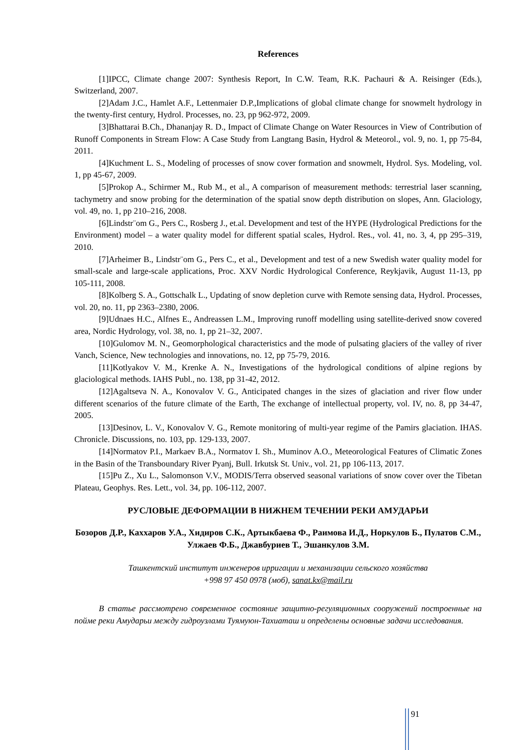References
[1]IPCC, Climate change 2007: Synthesis Report, In C.W. Team, R.K. Pachauri & A. Reisinger (Eds.), Switzerland, 2007.
[2]Adam J.C., Hamlet A.F., Lettenmaier D.P.,Implications of global climate change for snowmelt hydrology in the twenty-first century, Hydrol. Processes, no. 23, pp 962-972, 2009.
[3]Bhattarai B.Ch., Dhananjay R. D., Impact of Climate Change on Water Resources in View of Contribution of Runoff Components in Stream Flow: A Case Study from Langtang Basin, Hydrol & Meteorol., vol. 9, no. 1, pp 75-84, 2011.
[4]Kuchment L. S., Modeling of processes of snow cover formation and snowmelt, Hydrol. Sys. Modeling, vol. 1, pp 45-67, 2009.
[5]Prokop A., Schirmer M., Rub M., et al., A comparison of measurement methods: terrestrial laser scanning, tachymetry and snow probing for the determination of the spatial snow depth distribution on slopes, Ann. Glaciology, vol. 49, no. 1, pp 210–216, 2008.
[6]Lindstr¨om G., Pers C., Rosberg J., et.al. Development and test of the HYPE (Hydrological Predictions for the Environment) model – a water quality model for different spatial scales, Hydrol. Res., vol. 41, no. 3, 4, pp 295–319, 2010.
[7]Arheimer B., Lindstr¨om G., Pers C., et al., Development and test of a new Swedish water quality model for small-scale and large-scale applications, Proc. XXV Nordic Hydrological Conference, Reykjavik, August 11-13, pp 105-111, 2008.
[8]Kolberg S. A., Gottschalk L., Updating of snow depletion curve with Remote sensing data, Hydrol. Processes, vol. 20, no. 11, pp 2363–2380, 2006.
[9]Udnaes H.C., Alfnes E., Andreassen L.M., Improving runoff modelling using satellite-derived snow covered area, Nordic Hydrology, vol. 38, no. 1, pp 21–32, 2007.
[10]Gulomov M. N., Geomorphological characteristics and the mode of pulsating glaciers of the valley of river Vanch, Science, New technologies and innovations, no. 12, pp 75-79, 2016.
[11]Kotlyakov V. M., Krenke A. N., Investigations of the hydrological conditions of alpine regions by glaciological methods. IAHS Publ., no. 138, pp 31-42, 2012.
[12]Agaltseva N. A., Konovalov V. G., Anticipated changes in the sizes of glaciation and river flow under different scenarios of the future climate of the Earth, The exchange of intellectual property, vol. IV, no. 8, pp 34-47, 2005.
[13]Desinov, L. V., Konovalov V. G., Remote monitoring of multi-year regime of the Pamirs glaciation. IHAS. Chronicle. Discussions, no. 103, pp. 129-133, 2007.
[14]Normatov P.I., Markaev B.A., Normatov I. Sh., Muminov A.O., Meteorological Features of Climatic Zones in the Basin of the Transboundary River Pyanj, Bull. Irkutsk St. Univ., vol. 21, pp 106-113, 2017.
[15]Pu Z., Xu L., Salomonson V.V., MODIS/Terra observed seasonal variations of snow cover over the Tibetan Plateau, Geophys. Res. Lett., vol. 34, pp. 106-112, 2007.
РУСЛОВЫЕ ДЕФОРМАЦИИ В НИЖНЕМ ТЕЧЕНИИ РЕКИ АМУДАРЬИ
Бозоров Д.Р., Каххаров У.А., Хидиров С.К., Артыкбаева Ф., Раимова И.Д., Норкулов Б., Пулатов С.М., Улжаев Ф.Б., Джавбуриев Т., Эшанкулов З.М.
Ташкентский институт инженеров ирригации и механизации сельского хозяйства
+998 97 450 0978 (моб), sanat.kx@mail.ru
В статье рассмотрено современное состояние защитно-регуляционных сооружений построенные на пойме реки Амударьи между гидроузлами Туямуюн-Тахиаташ и определены основные задачи исследования.
91